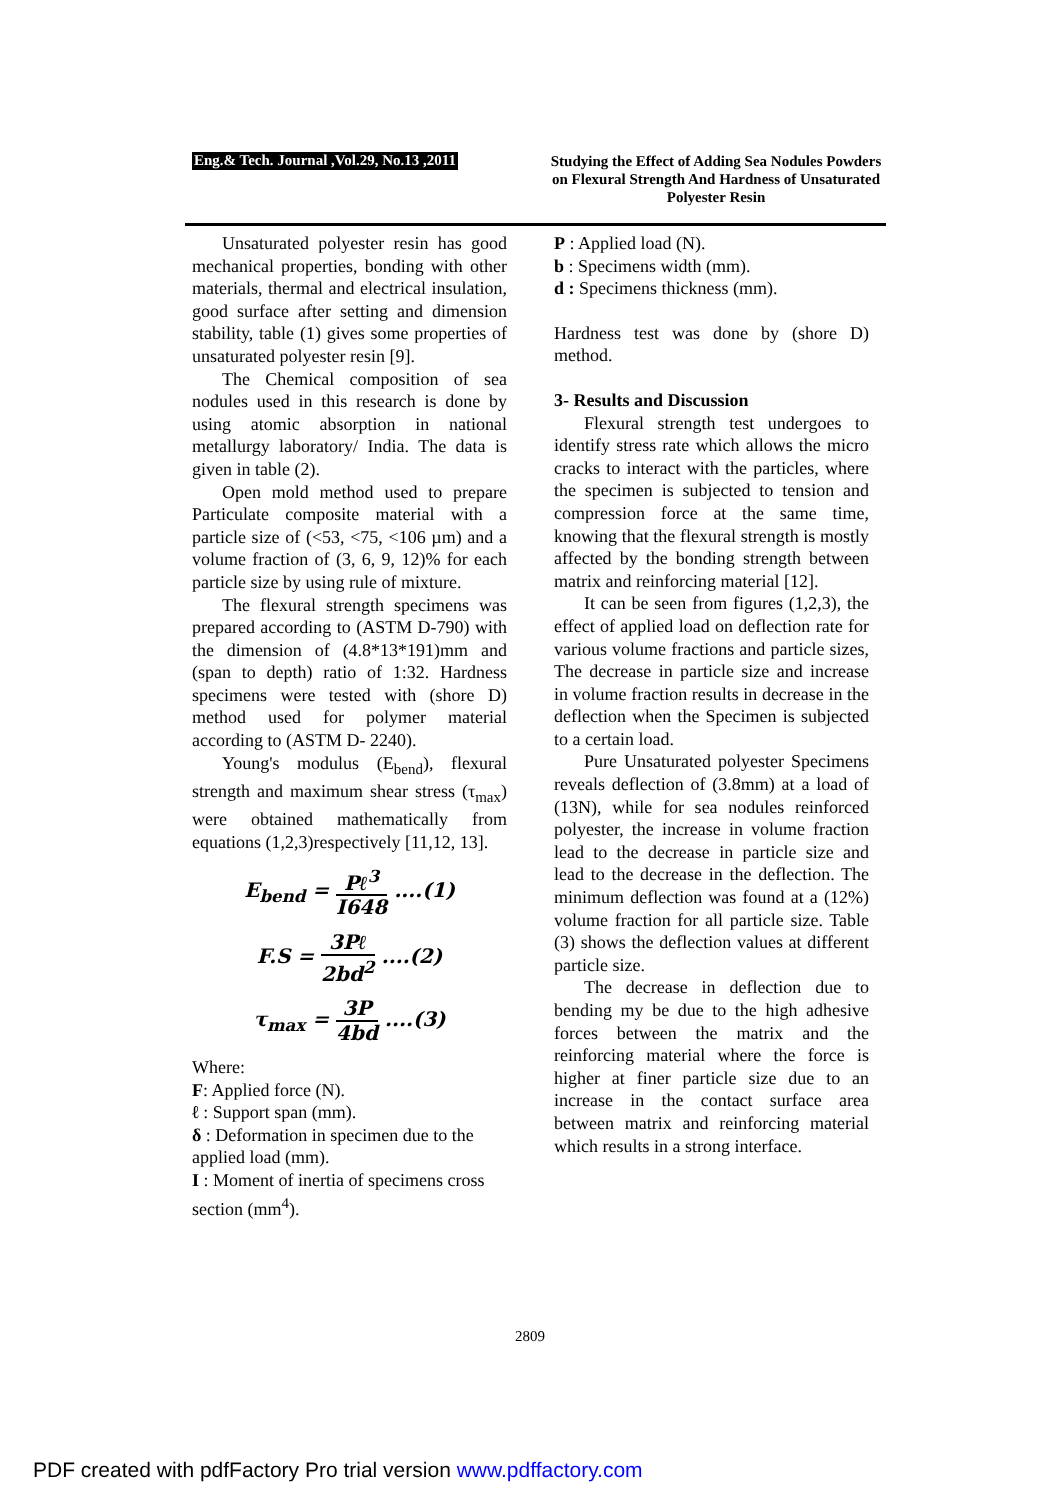Eng.& Tech. Journal ,Vol.29, No.13 ,2011
Studying the Effect of Adding Sea Nodules Powders on Flexural Strength And Hardness of Unsaturated Polyester Resin
Unsaturated polyester resin has good mechanical properties, bonding with other materials, thermal and electrical insulation, good surface after setting and dimension stability, table (1) gives some properties of unsaturated polyester resin [9].
The Chemical composition of sea nodules used in this research is done by using atomic absorption in national metallurgy laboratory/ India. The data is given in table (2).
Open mold method used to prepare Particulate composite material with a particle size of (<53, <75, <106 µm) and a volume fraction of (3, 6, 9, 12)% for each particle size by using rule of mixture.
The flexural strength specimens was prepared according to (ASTM D-790) with the dimension of (4.8*13*191)mm and (span to depth) ratio of 1:32. Hardness specimens were tested with (shore D) method used for polymer material according to (ASTM D- 2240).
Young's modulus (E<sub>bend</sub>), flexural strength and maximum shear stress (τ<sub>max</sub>) were obtained mathematically from equations (1,2,3)respectively [11,12, 13].
E<sub>bend</sub> = Pℓ<sup>3</sup> I648 ....(1)
F.S = 3Pℓ 2bd<sup>2</sup> ....(2)
τ<sub>max</sub> = 3P 4bd ....(3)
Where:
F: Applied force (N).
ℓ : Support span (mm).
δ : Deformation in specimen due to the applied load (mm).
I : Moment of inertia of specimens cross section (mm<sup>4</sup>).
P : Applied load (N).
b : Specimens width (mm).
d : Specimens thickness (mm).
Hardness test was done by (shore D) method.
3- Results and Discussion
Flexural strength test undergoes to identify stress rate which allows the micro cracks to interact with the particles, where the specimen is subjected to tension and compression force at the same time, knowing that the flexural strength is mostly affected by the bonding strength between matrix and reinforcing material [12].
It can be seen from figures (1,2,3), the effect of applied load on deflection rate for various volume fractions and particle sizes, The decrease in particle size and increase in volume fraction results in decrease in the deflection when the Specimen is subjected to a certain load.
Pure Unsaturated polyester Specimens reveals deflection of (3.8mm) at a load of (13N), while for sea nodules reinforced polyester, the increase in volume fraction lead to the decrease in particle size and lead to the decrease in the deflection. The minimum deflection was found at a (12%) volume fraction for all particle size. Table (3) shows the deflection values at different particle size.
The decrease in deflection due to bending my be due to the high adhesive forces between the matrix and the reinforcing material where the force is higher at finer particle size due to an increase in the contact surface area between matrix and reinforcing material which results in a strong interface.
2809
PDF created with pdfFactory Pro trial version www.pdffactory.com